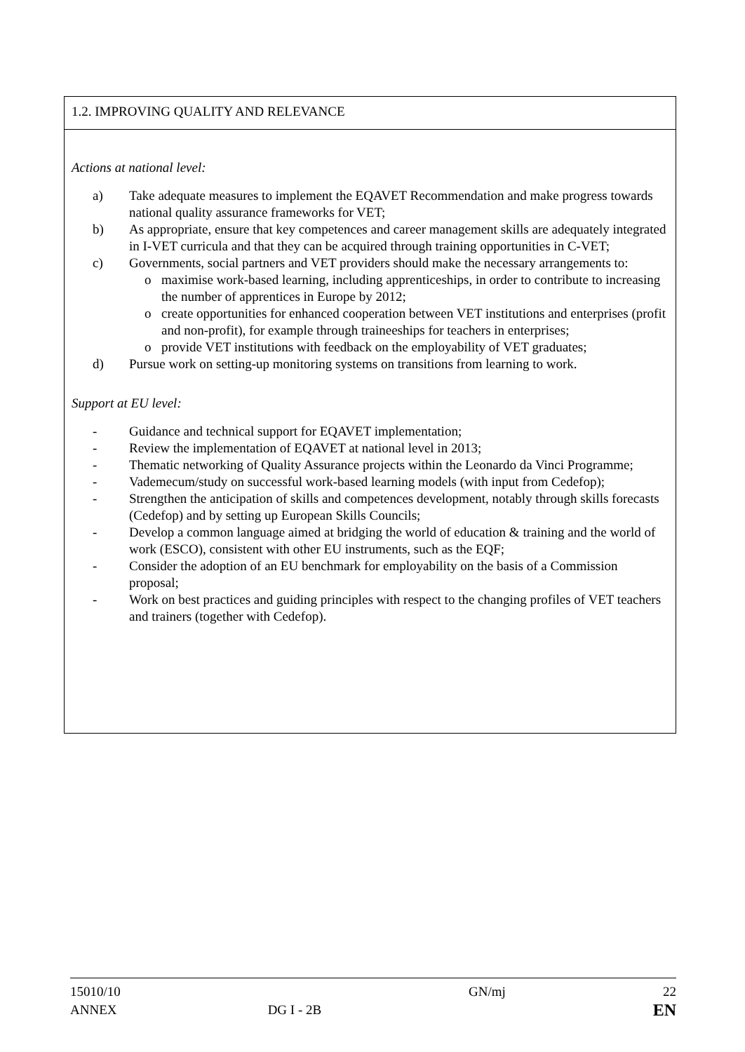| 1.2. IMPROVING QUALITY AND RELEVANCE |
| Actions at national level: a) Take adequate measures to implement the EQAVET Recommendation and make progress towards national quality assurance frameworks for VET; b) As appropriate, ensure that key competences and career management skills are adequately integrated in I-VET curricula and that they can be acquired through training opportunities in C-VET; c) Governments, social partners and VET providers should make the necessary arrangements to: o maximise work-based learning, including apprenticeships, in order to contribute to increasing the number of apprentices in Europe by 2012; o create opportunities for enhanced cooperation between VET institutions and enterprises (profit and non-profit), for example through traineeships for teachers in enterprises; o provide VET institutions with feedback on the employability of VET graduates; d) Pursue work on setting-up monitoring systems on transitions from learning to work. Support at EU level: - Guidance and technical support for EQAVET implementation; - Review the implementation of EQAVET at national level in 2013; - Thematic networking of Quality Assurance projects within the Leonardo da Vinci Programme; - Vademecum/study on successful work-based learning models (with input from Cedefop); - Strengthen the anticipation of skills and competences development, notably through skills forecasts (Cedefop) and by setting up European Skills Councils; - Develop a common language aimed at bridging the world of education & training and the world of work (ESCO), consistent with other EU instruments, such as the EQF; - Consider the adoption of an EU benchmark for employability on the basis of a Commission proposal; - Work on best practices and guiding principles with respect to the changing profiles of VET teachers and trainers (together with Cedefop). |
15010/10
ANNEX
DG I - 2B GN/mj
22
EN